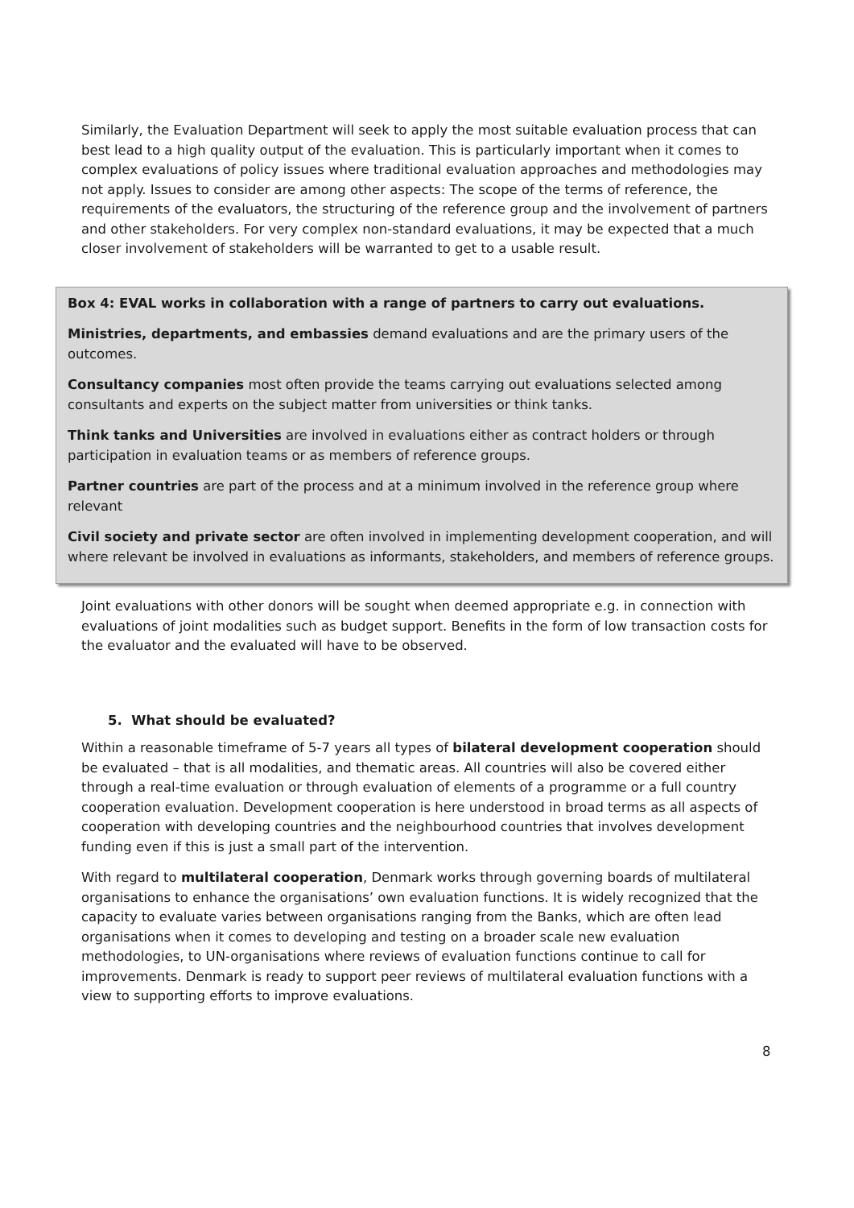Similarly, the Evaluation Department will seek to apply the most suitable evaluation process that can best lead to a high quality output of the evaluation. This is particularly important when it comes to complex evaluations of policy issues where traditional evaluation approaches and methodologies may not apply. Issues to consider are among other aspects: The scope of the terms of reference, the requirements of the evaluators, the structuring of the reference group and the involvement of partners and other stakeholders. For very complex non-standard evaluations, it may be expected that a much closer involvement of stakeholders will be warranted to get to a usable result.
Box 4: EVAL works in collaboration with a range of partners to carry out evaluations.
Ministries, departments, and embassies demand evaluations and are the primary users of the outcomes.
Consultancy companies most often provide the teams carrying out evaluations selected among consultants and experts on the subject matter from universities or think tanks.
Think tanks and Universities are involved in evaluations either as contract holders or through participation in evaluation teams or as members of reference groups.
Partner countries are part of the process and at a minimum involved in the reference group where relevant
Civil society and private sector are often involved in implementing development cooperation, and will where relevant be involved in evaluations as informants, stakeholders, and members of reference groups.
Joint evaluations with other donors will be sought when deemed appropriate e.g. in connection with evaluations of joint modalities such as budget support. Benefits in the form of low transaction costs for the evaluator and the evaluated will have to be observed.
5. What should be evaluated?
Within a reasonable timeframe of 5-7 years all types of bilateral development cooperation should be evaluated – that is all modalities, and thematic areas. All countries will also be covered either through a real-time evaluation or through evaluation of elements of a programme or a full country cooperation evaluation. Development cooperation is here understood in broad terms as all aspects of cooperation with developing countries and the neighbourhood countries that involves development funding even if this is just a small part of the intervention.
With regard to multilateral cooperation, Denmark works through governing boards of multilateral organisations to enhance the organisations’ own evaluation functions. It is widely recognized that the capacity to evaluate varies between organisations ranging from the Banks, which are often lead organisations when it comes to developing and testing on a broader scale new evaluation methodologies, to UN-organisations where reviews of evaluation functions continue to call for improvements. Denmark is ready to support peer reviews of multilateral evaluation functions with a view to supporting efforts to improve evaluations.
8